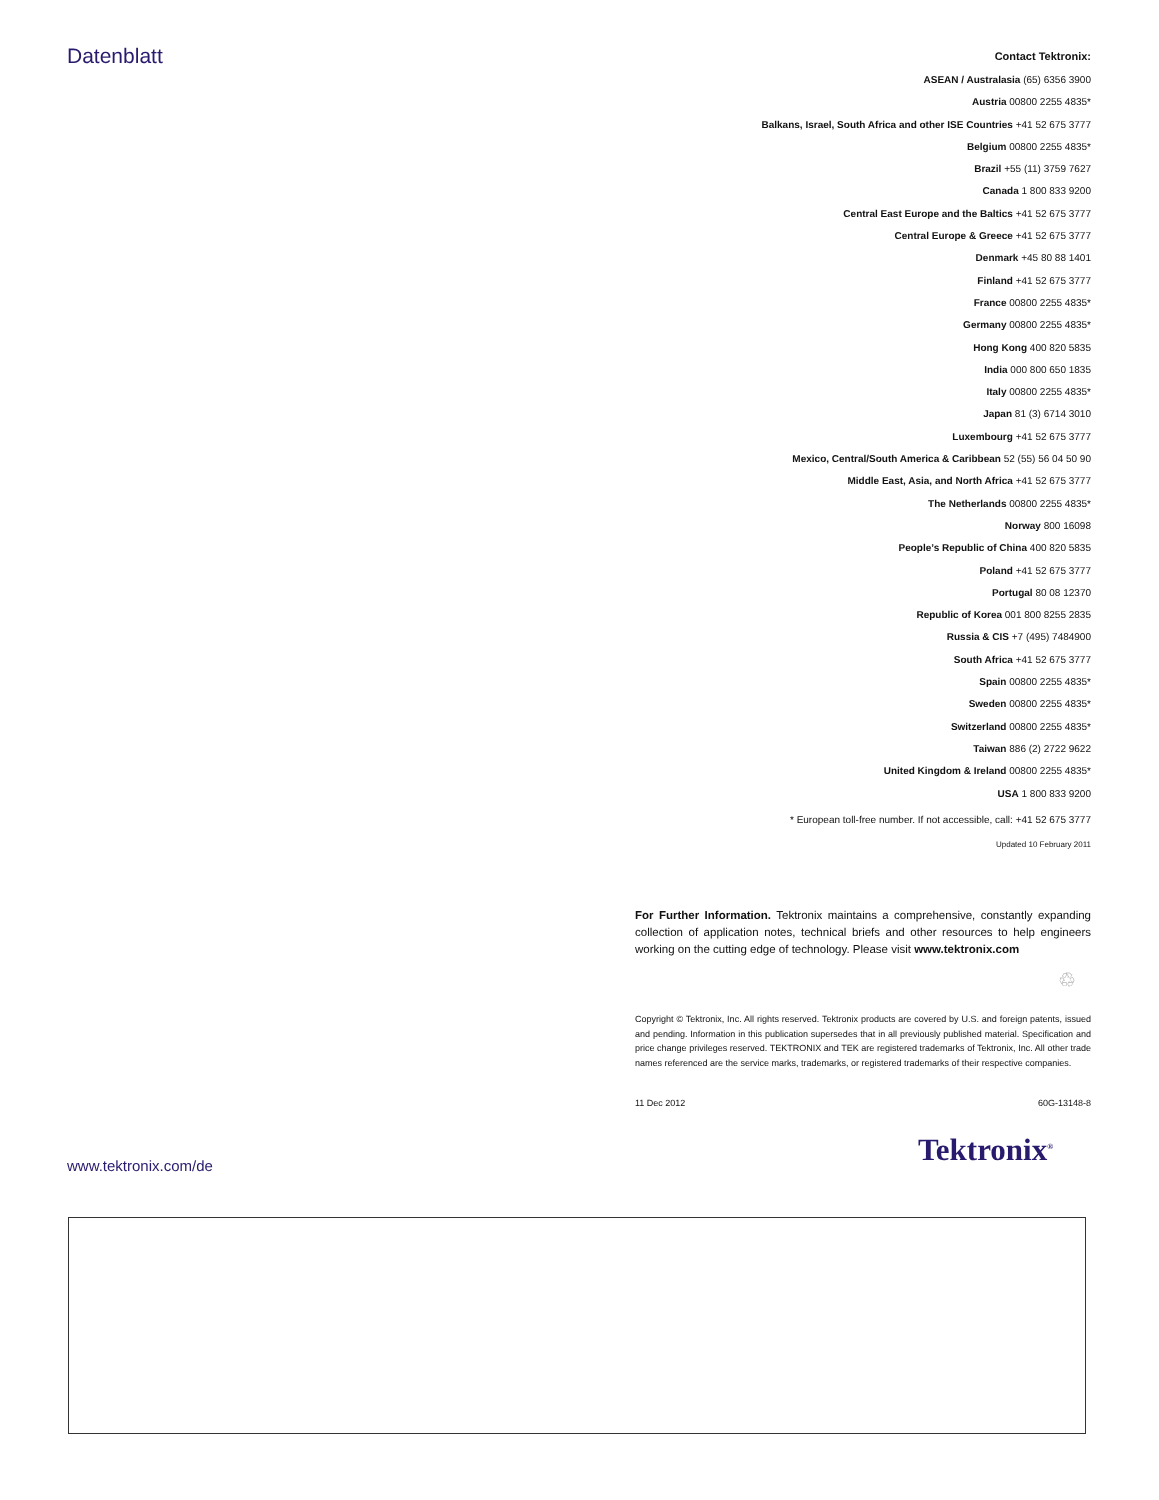Datenblatt
Contact Tektronix:
ASEAN / Australasia (65) 6356 3900
Austria 00800 2255 4835*
Balkans, Israel, South Africa and other ISE Countries +41 52 675 3777
Belgium 00800 2255 4835*
Brazil +55 (11) 3759 7627
Canada 1 800 833 9200
Central East Europe and the Baltics +41 52 675 3777
Central Europe & Greece +41 52 675 3777
Denmark +45 80 88 1401
Finland +41 52 675 3777
France 00800 2255 4835*
Germany 00800 2255 4835*
Hong Kong 400 820 5835
India 000 800 650 1835
Italy 00800 2255 4835*
Japan 81 (3) 6714 3010
Luxembourg +41 52 675 3777
Mexico, Central/South America & Caribbean 52 (55) 56 04 50 90
Middle East, Asia, and North Africa +41 52 675 3777
The Netherlands 00800 2255 4835*
Norway 800 16098
People’s Republic of China 400 820 5835
Poland +41 52 675 3777
Portugal 80 08 12370
Republic of Korea 001 800 8255 2835
Russia & CIS +7 (495) 7484900
South Africa +41 52 675 3777
Spain 00800 2255 4835*
Sweden 00800 2255 4835*
Switzerland 00800 2255 4835*
Taiwan 886 (2) 2722 9622
United Kingdom & Ireland 00800 2255 4835*
USA 1 800 833 9200
* European toll-free number. If not accessible, call: +41 52 675 3777
Updated 10 February 2011
For Further Information. Tektronix maintains a comprehensive, constantly expanding collection of application notes, technical briefs and other resources to help engineers working on the cutting edge of technology. Please visit www.tektronix.com
♲
Copyright © Tektronix, Inc. All rights reserved. Tektronix products are covered by U.S. and foreign patents, issued and pending. Information in this publication supersedes that in all previously published material. Specification and price change privileges reserved. TEKTRONIX and TEK are registered trademarks of Tektronix, Inc. All other trade names referenced are the service marks, trademarks, or registered trademarks of their respective companies.
11 Dec 2012 60G-13148-8
www.tektronix.com/de Tektronix<sup>®</sup>